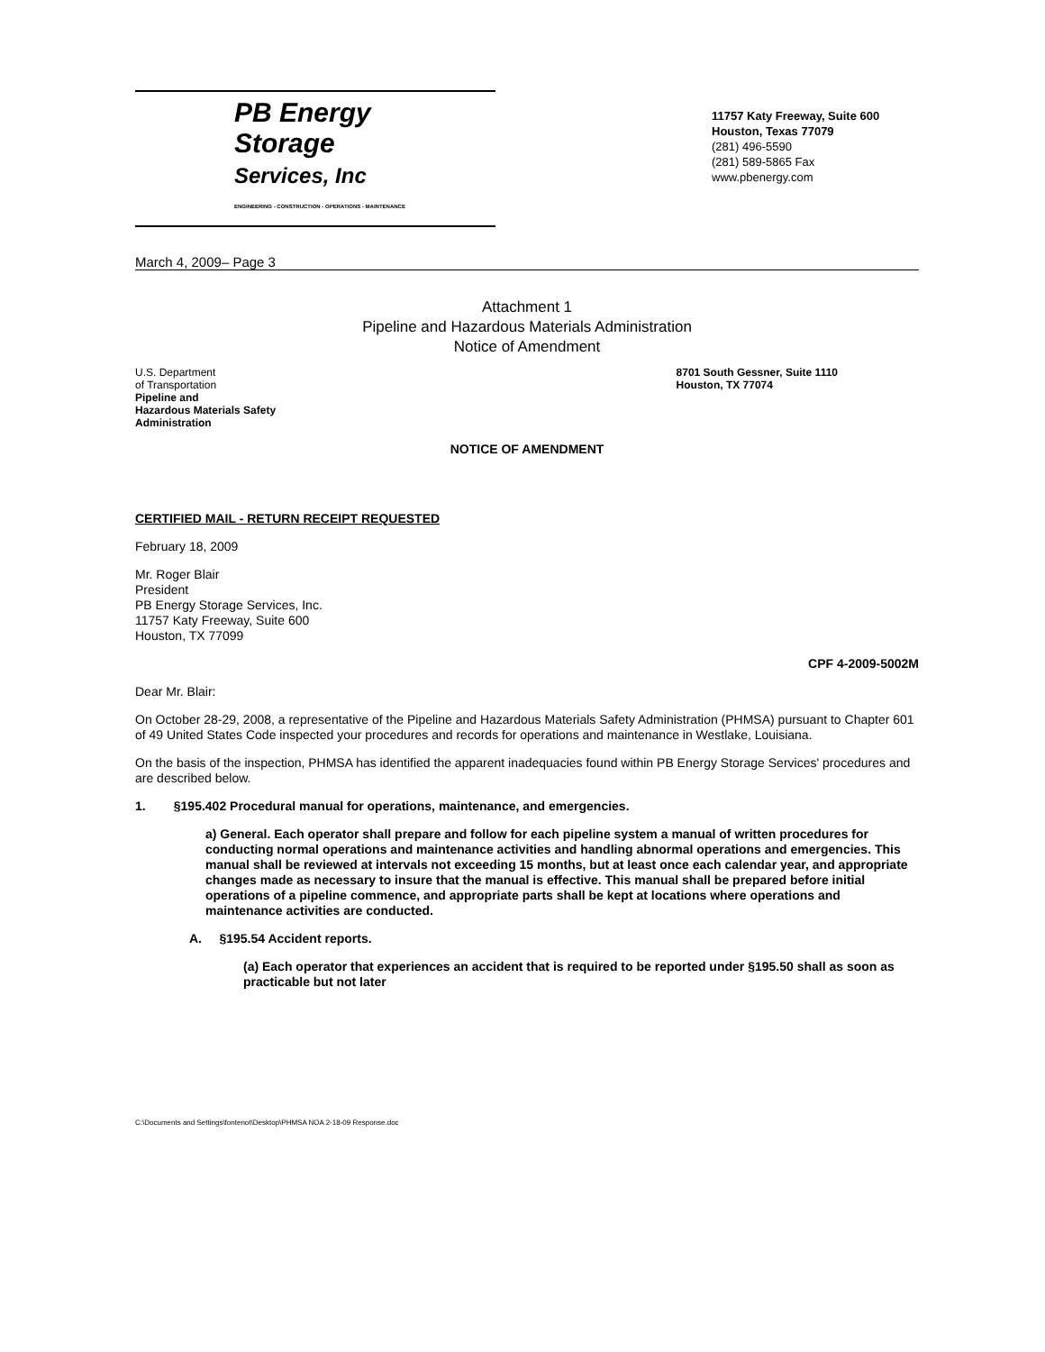PB Energy
Storage
Services, Inc
ENGINEERING - CONSTRUCTION - OPERATIONS - MAINTENANCE
11757 Katy Freeway, Suite 600
Houston, Texas 77079
(281) 496-5590
(281) 589-5865 Fax
www.pbenergy.com
March 4, 2009– Page 3
Attachment 1
Pipeline and Hazardous Materials Administration
Notice of Amendment
U.S. Department
of Transportation
Pipeline and
Hazardous Materials Safety
Administration
8701 South Gessner, Suite 1110
Houston, TX 77074
NOTICE OF AMENDMENT
CERTIFIED MAIL - RETURN RECEIPT REQUESTED
February 18, 2009
Mr. Roger Blair
President
PB Energy Storage Services, Inc.
11757 Katy Freeway, Suite 600
Houston, TX 77099
CPF 4-2009-5002M
Dear Mr. Blair:
On October 28-29, 2008, a representative of the Pipeline and Hazardous Materials Safety Administration (PHMSA) pursuant to Chapter 601 of 49 United States Code inspected your procedures and records for operations and maintenance in Westlake, Louisiana.
On the basis of the inspection, PHMSA has identified the apparent inadequacies found within PB Energy Storage Services' procedures and are described below.
1. §195.402 Procedural manual for operations, maintenance, and emergencies.
a) General. Each operator shall prepare and follow for each pipeline system a manual of written procedures for conducting normal operations and maintenance activities and handling abnormal operations and emergencies. This manual shall be reviewed at intervals not exceeding 15 months, but at least once each calendar year, and appropriate changes made as necessary to insure that the manual is effective. This manual shall be prepared before initial operations of a pipeline commence, and appropriate parts shall be kept at locations where operations and maintenance activities are conducted.
A. §195.54 Accident reports.
(a) Each operator that experiences an accident that is required to be reported under §195.50 shall as soon as practicable but not later
C:\Documents and Settings\fontenot\Desktop\PHMSA NOA 2-18-09 Response.doc